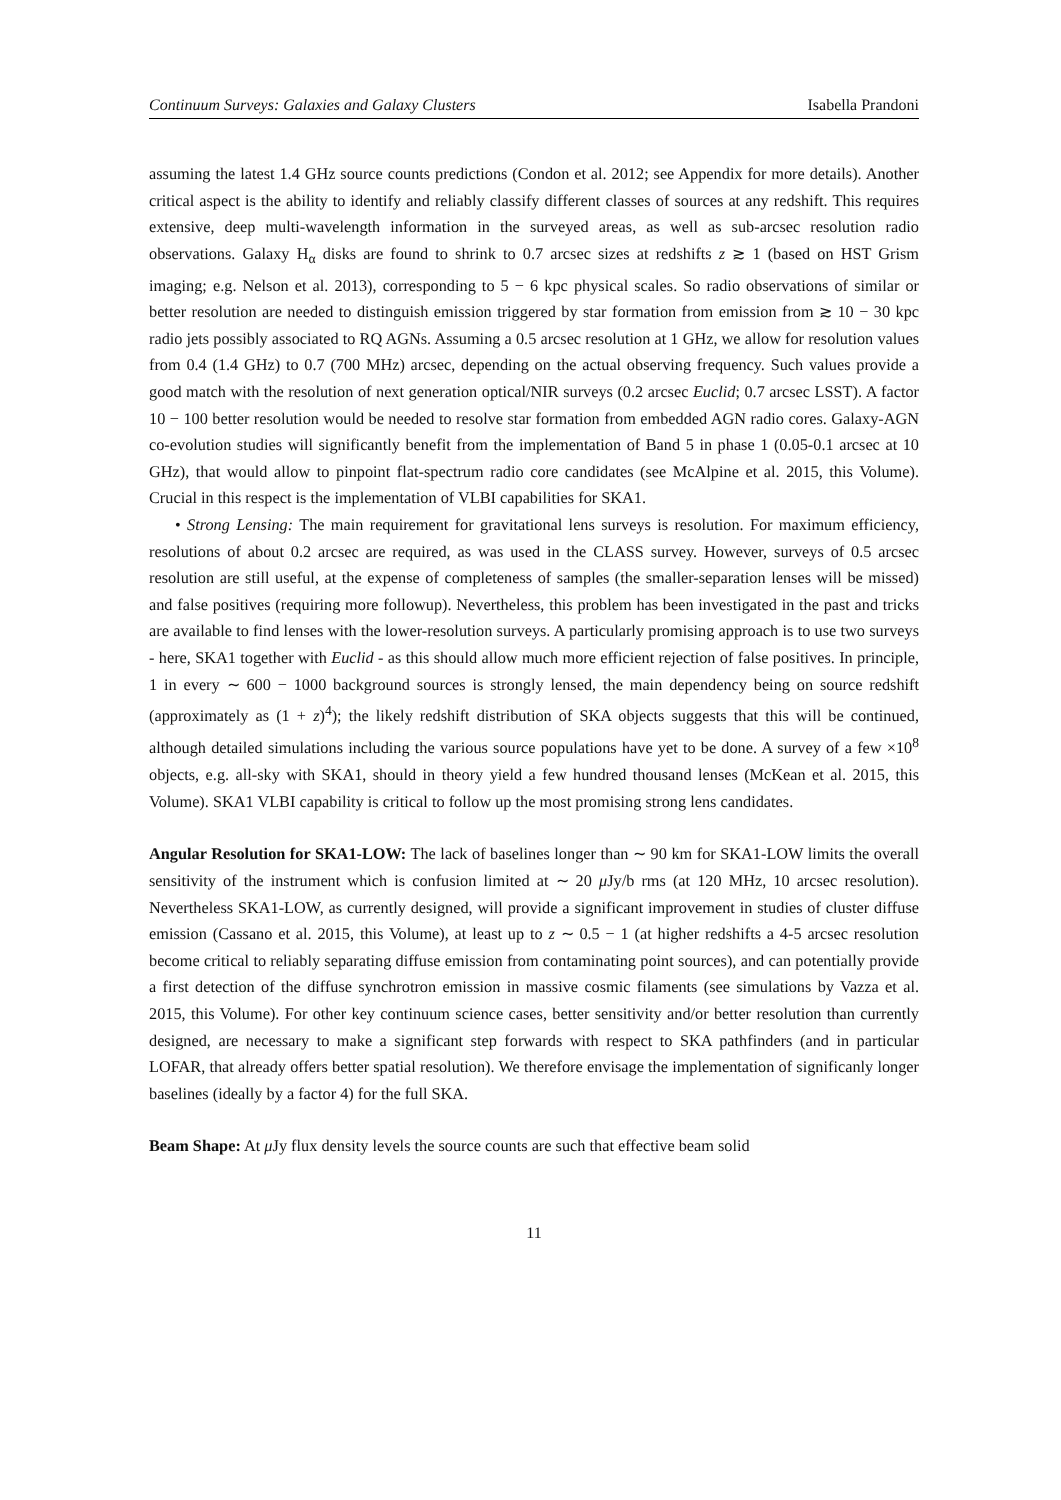Continuum Surveys: Galaxies and Galaxy Clusters Isabella Prandoni
assuming the latest 1.4 GHz source counts predictions (Condon et al. 2012; see Appendix for more details). Another critical aspect is the ability to identify and reliably classify different classes of sources at any redshift. This requires extensive, deep multi-wavelength information in the surveyed areas, as well as sub-arcsec resolution radio observations. Galaxy H<sub>α</sub> disks are found to shrink to 0.7 arcsec sizes at redshifts z ≳ 1 (based on HST Grism imaging; e.g. Nelson et al. 2013), corresponding to 5 − 6 kpc physical scales. So radio observations of similar or better resolution are needed to distinguish emission triggered by star formation from emission from ≳ 10 − 30 kpc radio jets possibly associated to RQ AGNs. Assuming a 0.5 arcsec resolution at 1 GHz, we allow for resolution values from 0.4 (1.4 GHz) to 0.7 (700 MHz) arcsec, depending on the actual observing frequency. Such values provide a good match with the resolution of next generation optical/NIR surveys (0.2 arcsec Euclid; 0.7 arcsec LSST). A factor 10 − 100 better resolution would be needed to resolve star formation from embedded AGN radio cores. Galaxy-AGN co-evolution studies will significantly benefit from the implementation of Band 5 in phase 1 (0.05-0.1 arcsec at 10 GHz), that would allow to pinpoint flat-spectrum radio core candidates (see McAlpine et al. 2015, this Volume). Crucial in this respect is the implementation of VLBI capabilities for SKA1.
• Strong Lensing: The main requirement for gravitational lens surveys is resolution. For maximum efficiency, resolutions of about 0.2 arcsec are required, as was used in the CLASS survey. However, surveys of 0.5 arcsec resolution are still useful, at the expense of completeness of samples (the smaller-separation lenses will be missed) and false positives (requiring more followup). Nevertheless, this problem has been investigated in the past and tricks are available to find lenses with the lower-resolution surveys. A particularly promising approach is to use two surveys - here, SKA1 together with Euclid - as this should allow much more efficient rejection of false positives. In principle, 1 in every ∼ 600 − 1000 background sources is strongly lensed, the main dependency being on source redshift (approximately as (1 + z)<sup>4</sup>); the likely redshift distribution of SKA objects suggests that this will be continued, although detailed simulations including the various source populations have yet to be done. A survey of a few ×10<sup>8</sup> objects, e.g. all-sky with SKA1, should in theory yield a few hundred thousand lenses (McKean et al. 2015, this Volume). SKA1 VLBI capability is critical to follow up the most promising strong lens candidates.
Angular Resolution for SKA1-LOW: The lack of baselines longer than ∼ 90 km for SKA1-LOW limits the overall sensitivity of the instrument which is confusion limited at ∼ 20 μ Jy/b rms (at 120 MHz, 10 arcsec resolution). Nevertheless SKA1-LOW, as currently designed, will provide a significant improvement in studies of cluster diffuse emission (Cassano et al. 2015, this Volume), at least up to z ∼ 0.5 − 1 (at higher redshifts a 4-5 arcsec resolution become critical to reliably separating diffuse emission from contaminating point sources), and can potentially provide a first detection of the diffuse synchrotron emission in massive cosmic filaments (see simulations by Vazza et al. 2015, this Volume). For other key continuum science cases, better sensitivity and/or better resolution than currently designed, are necessary to make a significant step forwards with respect to SKA pathfinders (and in particular LOFAR, that already offers better spatial resolution). We therefore envisage the implementation of significanly longer baselines (ideally by a factor 4) for the full SKA.
Beam Shape: At μ Jy flux density levels the source counts are such that effective beam solid
11